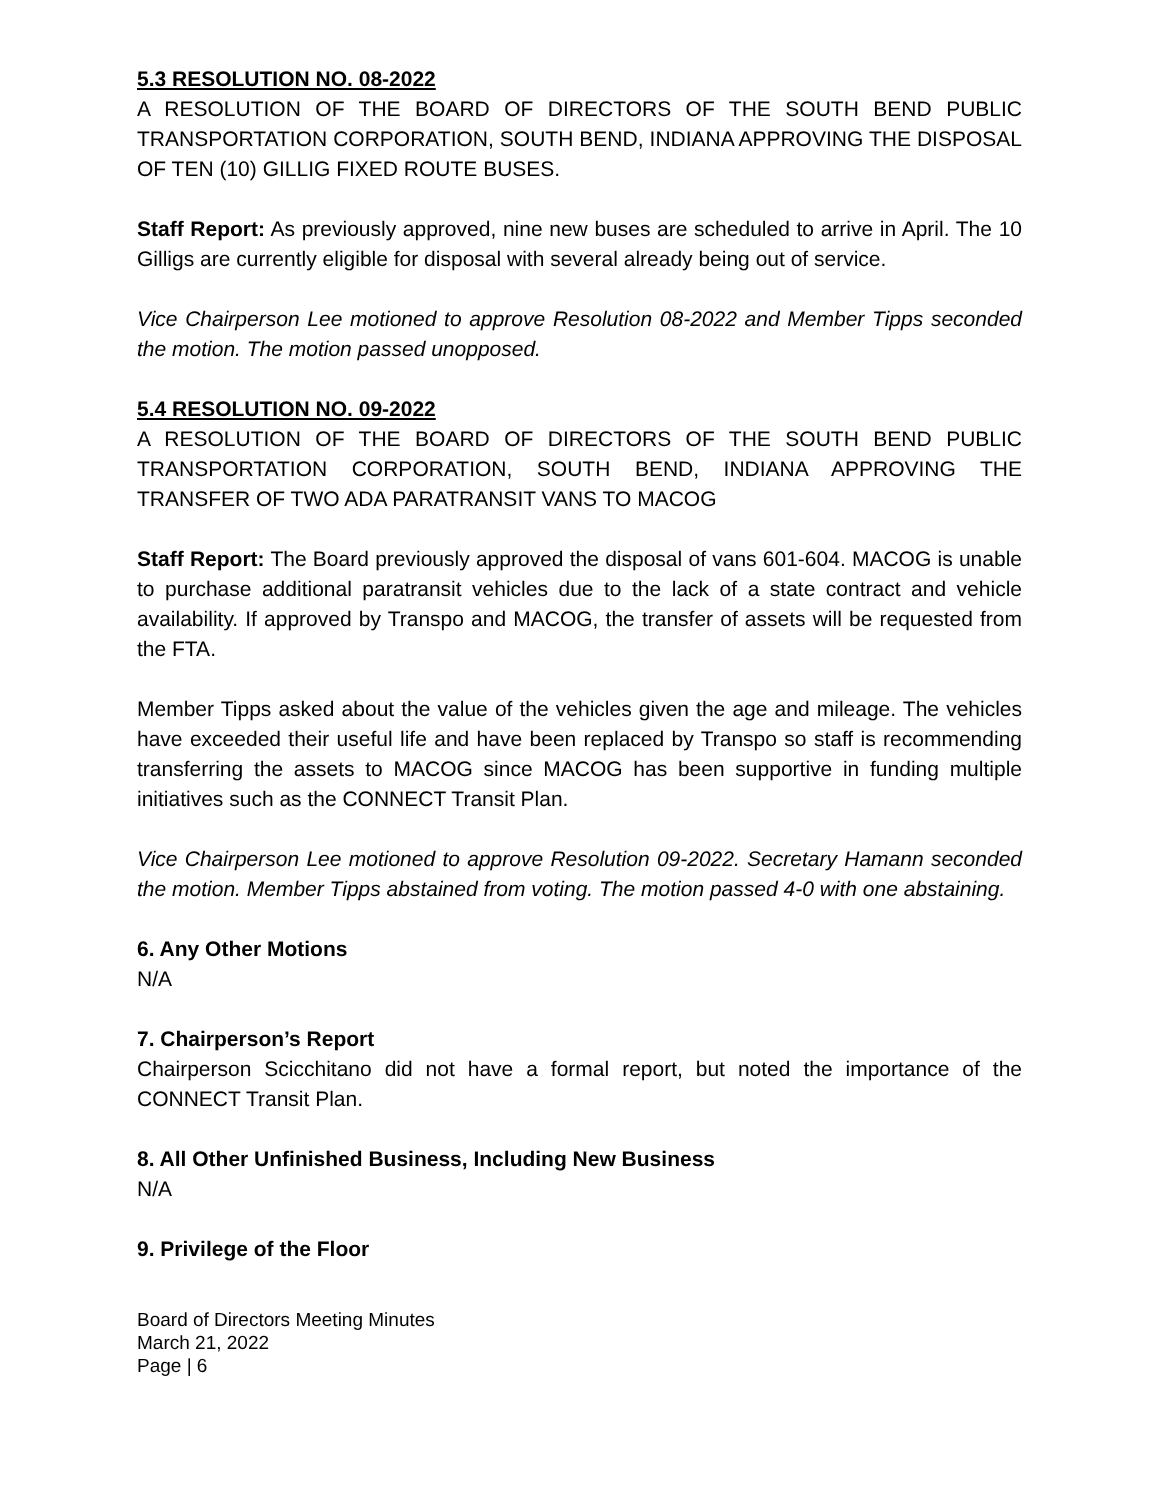5.3 RESOLUTION NO. 08-2022
A RESOLUTION OF THE BOARD OF DIRECTORS OF THE SOUTH BEND PUBLIC TRANSPORTATION CORPORATION, SOUTH BEND, INDIANA APPROVING THE DISPOSAL OF TEN (10) GILLIG FIXED ROUTE BUSES.
Staff Report: As previously approved, nine new buses are scheduled to arrive in April. The 10 Gilligs are currently eligible for disposal with several already being out of service.
Vice Chairperson Lee motioned to approve Resolution 08-2022 and Member Tipps seconded the motion. The motion passed unopposed.
5.4 RESOLUTION NO. 09-2022
A RESOLUTION OF THE BOARD OF DIRECTORS OF THE SOUTH BEND PUBLIC TRANSPORTATION CORPORATION, SOUTH BEND, INDIANA APPROVING THE TRANSFER OF TWO ADA PARATRANSIT VANS TO MACOG
Staff Report: The Board previously approved the disposal of vans 601-604. MACOG is unable to purchase additional paratransit vehicles due to the lack of a state contract and vehicle availability. If approved by Transpo and MACOG, the transfer of assets will be requested from the FTA.
Member Tipps asked about the value of the vehicles given the age and mileage. The vehicles have exceeded their useful life and have been replaced by Transpo so staff is recommending transferring the assets to MACOG since MACOG has been supportive in funding multiple initiatives such as the CONNECT Transit Plan.
Vice Chairperson Lee motioned to approve Resolution 09-2022. Secretary Hamann seconded the motion. Member Tipps abstained from voting. The motion passed 4-0 with one abstaining.
6. Any Other Motions
N/A
7. Chairperson’s Report
Chairperson Scicchitano did not have a formal report, but noted the importance of the CONNECT Transit Plan.
8. All Other Unfinished Business, Including New Business
N/A
9. Privilege of the Floor
Board of Directors Meeting Minutes
March 21, 2022
Page | 6